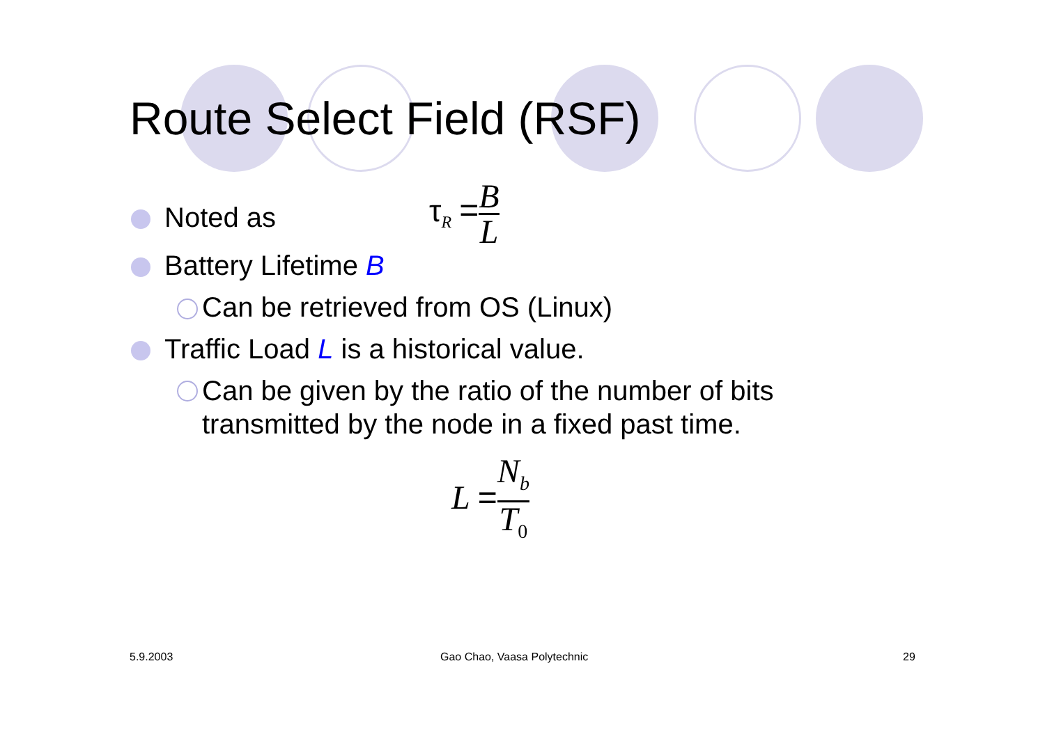Route Select Field (RSF)
Noted as
τ<sub>R</sub> =B L
Battery Lifetime B
Can be retrieved from OS (Linux)
Traffic Load L is a historical value.
Can be given by the ratio of the number of bits
transmitted by the node in a fixed past time.
L =N<sub>b</sub> T<sub>0</sub>
5.9.2003 Gao Chao, Vaasa Polytechnic 29